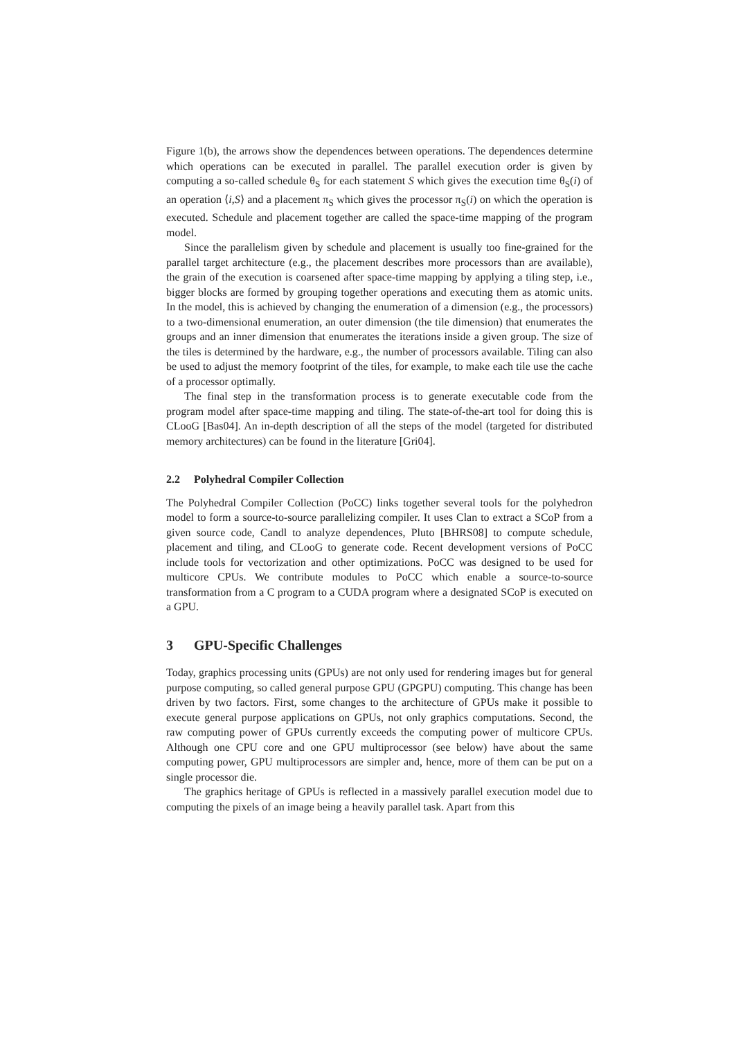Figure 1(b), the arrows show the dependences between operations. The dependences determine which operations can be executed in parallel. The parallel execution order is given by computing a so-called schedule θ<sub>S</sub> for each statement S which gives the execution time θ<sub>S</sub>(i) of an operation ⟨i,S⟩ and a placement π<sub>S</sub> which gives the processor π<sub>S</sub>(i) on which the operation is executed. Schedule and placement together are called the space-time mapping of the program model.
Since the parallelism given by schedule and placement is usually too fine-grained for the parallel target architecture (e.g., the placement describes more processors than are available), the grain of the execution is coarsened after space-time mapping by applying a tiling step, i.e., bigger blocks are formed by grouping together operations and executing them as atomic units. In the model, this is achieved by changing the enumeration of a dimension (e.g., the processors) to a two-dimensional enumeration, an outer dimension (the tile dimension) that enumerates the groups and an inner dimension that enumerates the iterations inside a given group. The size of the tiles is determined by the hardware, e.g., the number of processors available. Tiling can also be used to adjust the memory footprint of the tiles, for example, to make each tile use the cache of a processor optimally.
The final step in the transformation process is to generate executable code from the program model after space-time mapping and tiling. The state-of-the-art tool for doing this is CLooG [Bas04]. An in-depth description of all the steps of the model (targeted for distributed memory architectures) can be found in the literature [Gri04].
2.2 Polyhedral Compiler Collection
The Polyhedral Compiler Collection (PoCC) links together several tools for the polyhedron model to form a source-to-source parallelizing compiler. It uses Clan to extract a SCoP from a given source code, Candl to analyze dependences, Pluto [BHRS08] to compute schedule, placement and tiling, and CLooG to generate code. Recent development versions of PoCC include tools for vectorization and other optimizations. PoCC was designed to be used for multicore CPUs. We contribute modules to PoCC which enable a source-to-source transformation from a C program to a CUDA program where a designated SCoP is executed on a GPU.
3 GPU-Specific Challenges
Today, graphics processing units (GPUs) are not only used for rendering images but for general purpose computing, so called general purpose GPU (GPGPU) computing. This change has been driven by two factors. First, some changes to the architecture of GPUs make it possible to execute general purpose applications on GPUs, not only graphics computations. Second, the raw computing power of GPUs currently exceeds the computing power of multicore CPUs. Although one CPU core and one GPU multiprocessor (see below) have about the same computing power, GPU multiprocessors are simpler and, hence, more of them can be put on a single processor die.
The graphics heritage of GPUs is reflected in a massively parallel execution model due to computing the pixels of an image being a heavily parallel task. Apart from this